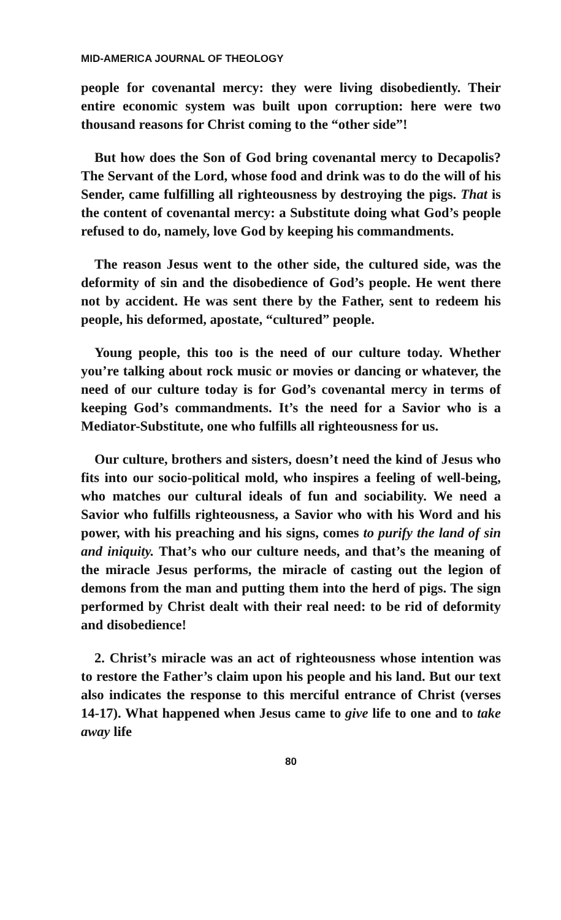MID-AMERICA JOURNAL OF THEOLOGY
people for covenantal mercy: they were living disobediently. Their entire economic system was built upon corruption: here were two thousand reasons for Christ coming to the “other side”!
But how does the Son of God bring covenantal mercy to Decapolis? The Servant of the Lord, whose food and drink was to do the will of his Sender, came fulfilling all righteousness by destroying the pigs. That is the content of covenantal mercy: a Substitute doing what God’s people refused to do, namely, love God by keeping his commandments.
The reason Jesus went to the other side, the cultured side, was the deformity of sin and the disobedience of God’s people. He went there not by accident. He was sent there by the Father, sent to redeem his people, his deformed, apostate, “cultured” people.
Young people, this too is the need of our culture today. Whether you’re talking about rock music or movies or dancing or whatever, the need of our culture today is for God’s covenantal mercy in terms of keeping God’s commandments. It’s the need for a Savior who is a Mediator-Substitute, one who fulfills all righteousness for us.
Our culture, brothers and sisters, doesn’t need the kind of Jesus who fits into our socio-political mold, who inspires a feeling of well-being, who matches our cultural ideals of fun and sociability. We need a Savior who fulfills righteousness, a Savior who with his Word and his power, with his preaching and his signs, comes to purify the land of sin and iniquity. That’s who our culture needs, and that’s the meaning of the miracle Jesus performs, the miracle of casting out the legion of demons from the man and putting them into the herd of pigs. The sign performed by Christ dealt with their real need: to be rid of deformity and disobedience!
2. Christ’s miracle was an act of righteousness whose intention was to restore the Father’s claim upon his people and his land. But our text also indicates the response to this merciful entrance of Christ (verses 14-17). What happened when Jesus came to give life to one and to take away life
80